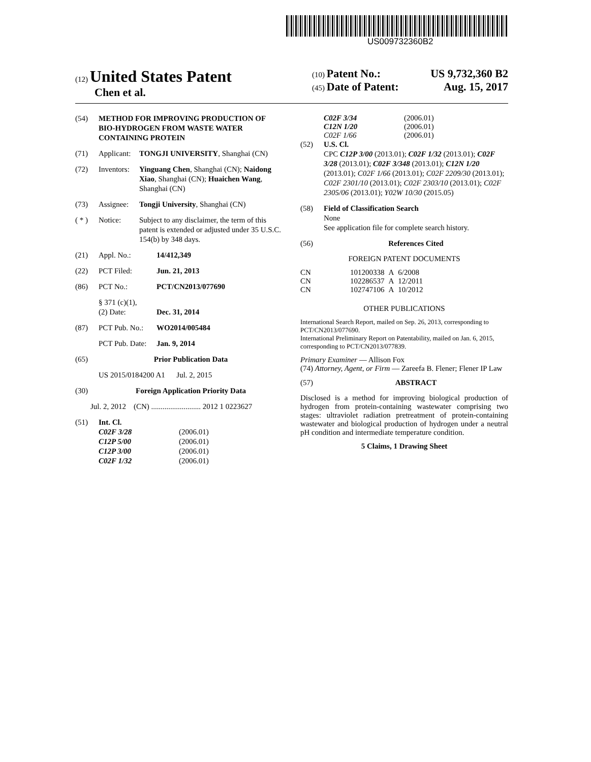US009732360B2
(12) United States Patent
Chen et al.
(10) Patent No.: US 9,732,360 B2
(45) Date of Patent: Aug. 15, 2017
(54) METHOD FOR IMPROVING PRODUCTION OF BIO-HYDROGEN FROM WASTE WATER CONTAINING PROTEIN
(71) Applicant: TONGJI UNIVERSITY, Shanghai (CN)
(72) Inventors: Yinguang Chen, Shanghai (CN); Naidong Xiao, Shanghai (CN); Huaichen Wang, Shanghai (CN)
(73) Assignee: Tongji University, Shanghai (CN)
( * ) Notice: Subject to any disclaimer, the term of this patent is extended or adjusted under 35 U.S.C. 154(b) by 348 days.
(21) Appl. No.: 14/412,349
(22) PCT Filed: Jun. 21, 2013
(86) PCT No.: PCT/CN2013/077690
§ 371 (c)(1),
(2) Date:
Dec. 31, 2014
(87) PCT Pub. No.: WO2014/005484
PCT Pub. Date: Jan. 9, 2014
(65) Prior Publication Data
US 2015/0184200 A1 Jul. 2, 2015
(30) Foreign Application Priority Data
Jul. 2, 2012 (CN) .......................... 2012 1 0223627
(51) Int. Cl.
| C02F 3/28 | (2006.01) |
| C12P 5/00 | (2006.01) |
| C12P 3/00 | (2006.01) |
| C02F 1/32 | (2006.01) |
| C02F 3/34 | (2006.01) |
| C12N 1/20 | (2006.01) |
| C02F 1/66 | (2006.01) |
(52) U.S. Cl.
CPC C12P 3/00 (2013.01); C02F 1/32 (2013.01); C02F 3/28 (2013.01); C02F 3/348 (2013.01); C12N 1/20 (2013.01); C02F 1/66 (2013.01); C02F 2209/30 (2013.01); C02F 2301/10 (2013.01); C02F 2303/10 (2013.01); C02F 2305/06 (2013.01); Y02W 10/30 (2015.05)
(58) Field of Classification Search
None
See application file for complete search history.
(56) References Cited
FOREIGN PATENT DOCUMENTS
| CN | 101200338 | A | 6/2008 |
| CN | 102286537 | A | 12/2011 |
| CN | 102747106 | A | 10/2012 |
OTHER PUBLICATIONS
International Search Report, mailed on Sep. 26, 2013, corresponding to PCT/CN2013/077690.
International Preliminary Report on Patentability, mailed on Jan. 6, 2015, corresponding to PCT/CN2013/077839.
Primary Examiner — Allison Fox
(74) Attorney, Agent, or Firm — Zareefa B. Flener; Flener IP Law
(57) ABSTRACT
Disclosed is a method for improving biological production of hydrogen from protein-containing wastewater comprising two stages: ultraviolet radiation pretreatment of protein-containing wastewater and biological production of hydrogen under a neutral pH condition and intermediate temperature condition.
5 Claims, 1 Drawing Sheet